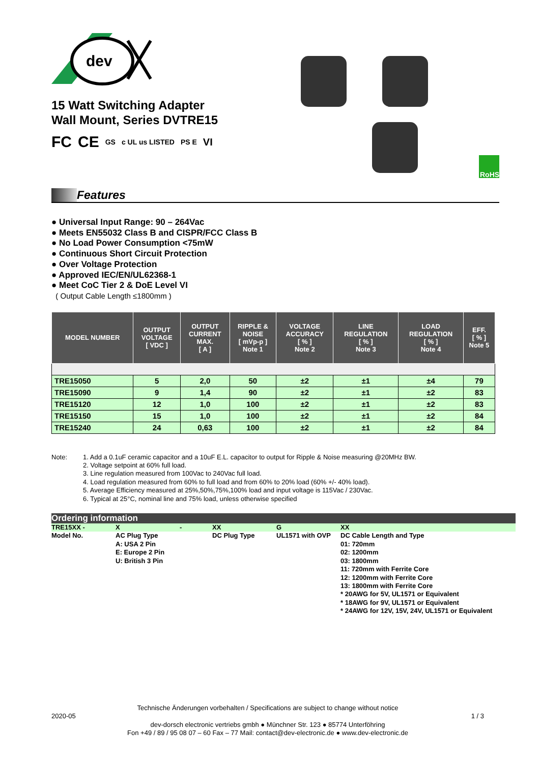dev
15 Watt Switching Adapter
Wall Mount, Series DVTRE15
FC CE GS c UL us LISTED PS E VI
RoHS
Features
● Universal Input Range: 90 – 264Vac
● Meets EN55032 Class B and CISPR/FCC Class B
● No Load Power Consumption <75mW
● Continuous Short Circuit Protection
● Over Voltage Protection
● Approved IEC/EN/UL62368-1
● Meet CoC Tier 2 & DoE Level VI
( Output Cable Length ≤1800mm )
| MODEL NUMBER | OUTPUT VOLTAGE [ VDC ] | OUTPUT CURRENT MAX. [ A ] | RIPPLE & NOISE [ mVp-p ] Note 1 | VOLTAGE ACCURACY [ % ] Note 2 | LINE REGULATION [ % ] Note 3 | LOAD REGULATION [ % ] Note 4 | EFF. [ % ] Note 5 |
| --- | --- | --- | --- | --- | --- | --- | --- |
| TRE15050 | 5 | 2,0 | 50 | ±2 | ±1 | ±4 | 79 |
| TRE15090 | 9 | 1,4 | 90 | ±2 | ±1 | ±2 | 83 |
| TRE15120 | 12 | 1,0 | 100 | ±2 | ±1 | ±2 | 83 |
| TRE15150 | 15 | 1,0 | 100 | ±2 | ±1 | ±2 | 84 |
| TRE15240 | 24 | 0,63 | 100 | ±2 | ±1 | ±2 | 84 |
Note: 1. Add a 0.1uF ceramic capacitor and a 10uF E.L. capacitor to output for Ripple & Noise measuring @20MHz BW.
2. Voltage setpoint at 60% full load.
3. Line regulation measured from 100Vac to 240Vac full load.
4. Load regulation measured from 60% to full load and from 60% to 20% load (60% +/- 40% load).
5. Average Efficiency measured at 25%,50%,75%,100% load and input voltage is 115Vac / 230Vac.
6. Typical at 25°C, nominal line and 75% load, unless otherwise specified
Ordering information
| TRE15XX - | X | - | XX | G | XX |
| Model No. | AC Plug Type A: USA 2 Pin E: Europe 2 Pin U: British 3 Pin | | DC Plug Type | UL1571 with OVP | DC Cable Length and Type 01: 720mm 02: 1200mm 03: 1800mm 11: 720mm with Ferrite Core 12: 1200mm with Ferrite Core 13: 1800mm with Ferrite Core * 20AWG for 5V, UL1571 or Equivalent * 18AWG for 9V, UL1571 or Equivalent * 24AWG for 12V, 15V, 24V, UL1571 or Equivalent |
Technische Änderungen vorbehalten / Specifications are subject to change without notice
2020-05 1 / 3
dev-dorsch electronic vertriebs gmbh ● Münchner Str. 123 ● 85774 Unterföhring
Fon +49 / 89 / 95 08 07 – 60 Fax – 77 Mail: contact@dev-electronic.de ● www.dev-electronic.de